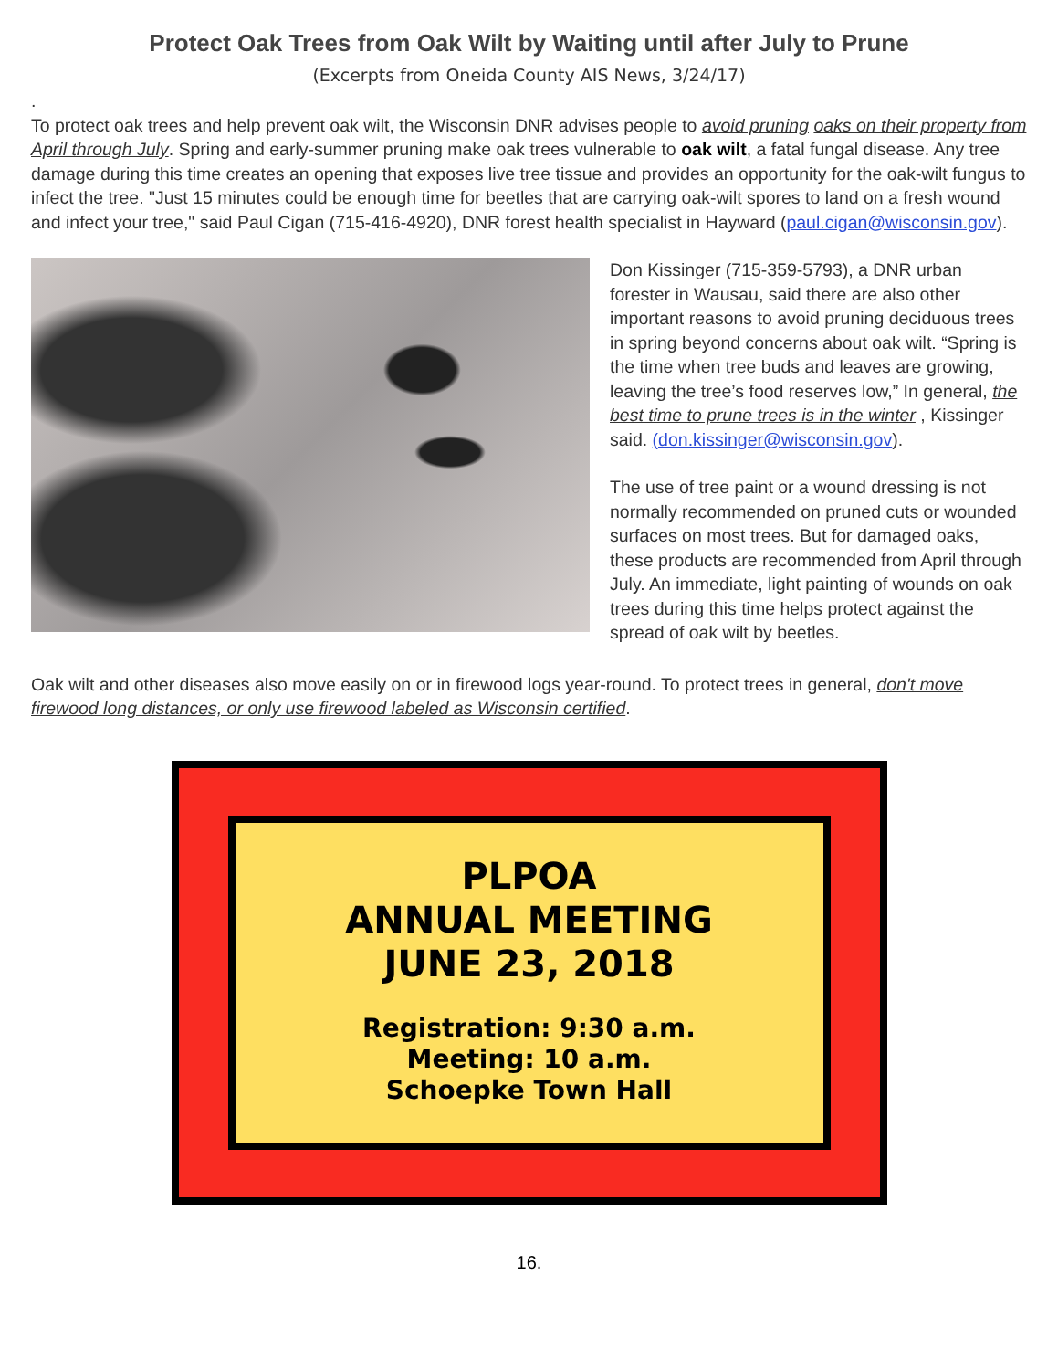Protect Oak Trees from Oak Wilt by Waiting until after July to Prune
(Excerpts from Oneida County AIS News, 3/24/17)
.
To protect oak trees and help prevent oak wilt, the Wisconsin DNR advises people to avoid pruning oaks on their property from April through July. Spring and early-summer pruning make oak trees vulnerable to oak wilt, a fatal fungal disease. Any tree damage during this time creates an opening that exposes live tree tissue and provides an opportunity for the oak-wilt fungus to infect the tree. "Just 15 minutes could be enough time for beetles that are carrying oak-wilt spores to land on a fresh wound and infect your tree," said Paul Cigan (715-416-4920), DNR forest health specialist in Hayward (paul.cigan@wisconsin.gov).
Don Kissinger (715-359-5793), a DNR urban forester in Wausau, said there are also other important reasons to avoid pruning deciduous trees in spring beyond concerns about oak wilt. “Spring is the time when tree buds and leaves are growing, leaving the tree’s food reserves low,” In general, the best time to prune trees is in the winter , Kissinger said. (don.kissinger@wisconsin.gov).
The use of tree paint or a wound dressing is not normally recommended on pruned cuts or wounded surfaces on most trees. But for damaged oaks, these products are recommended from April through July. An immediate, light painting of wounds on oak trees during this time helps protect against the spread of oak wilt by beetles.
Oak wilt and other diseases also move easily on or in firewood logs year-round. To protect trees in general, don't move firewood long distances, or only use firewood labeled as Wisconsin certified.
PLPOA
ANNUAL MEETING
JUNE 23, 2018
Registration: 9:30 a.m.
Meeting: 10 a.m.
Schoepke Town Hall
16.